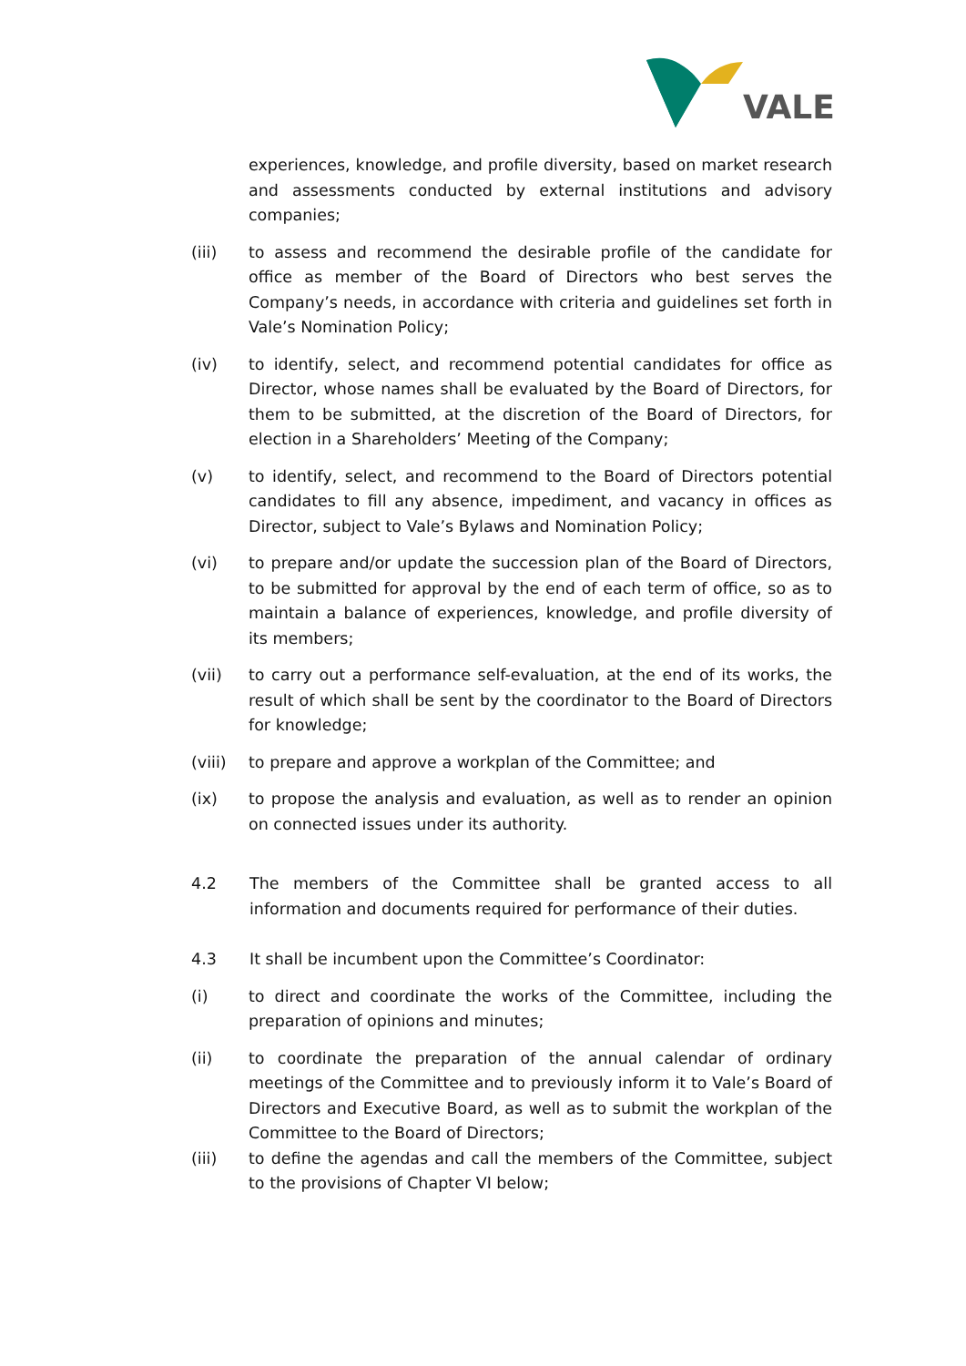VALE
experiences, knowledge, and profile diversity, based on market research and assessments conducted by external institutions and advisory companies;
(iii) to assess and recommend the desirable profile of the candidate for office as member of the Board of Directors who best serves the Company’s needs, in accordance with criteria and guidelines set forth in Vale’s Nomination Policy;
(iv) to identify, select, and recommend potential candidates for office as Director, whose names shall be evaluated by the Board of Directors, for them to be submitted, at the discretion of the Board of Directors, for election in a Shareholders’ Meeting of the Company;
(v) to identify, select, and recommend to the Board of Directors potential candidates to fill any absence, impediment, and vacancy in offices as Director, subject to Vale’s Bylaws and Nomination Policy;
(vi) to prepare and/or update the succession plan of the Board of Directors, to be submitted for approval by the end of each term of office, so as to maintain a balance of experiences, knowledge, and profile diversity of its members;
(vii) to carry out a performance self-evaluation, at the end of its works, the result of which shall be sent by the coordinator to the Board of Directors for knowledge;
(viii) to prepare and approve a workplan of the Committee; and
(ix) to propose the analysis and evaluation, as well as to render an opinion on connected issues under its authority.
4.2 The members of the Committee shall be granted access to all information and documents required for performance of their duties.
4.3 It shall be incumbent upon the Committee’s Coordinator:
(i) to direct and coordinate the works of the Committee, including the preparation of opinions and minutes;
(ii) to coordinate the preparation of the annual calendar of ordinary meetings of the Committee and to previously inform it to Vale’s Board of Directors and Executive Board, as well as to submit the workplan of the Committee to the Board of Directors;
(iii) to define the agendas and call the members of the Committee, subject to the provisions of Chapter VI below;